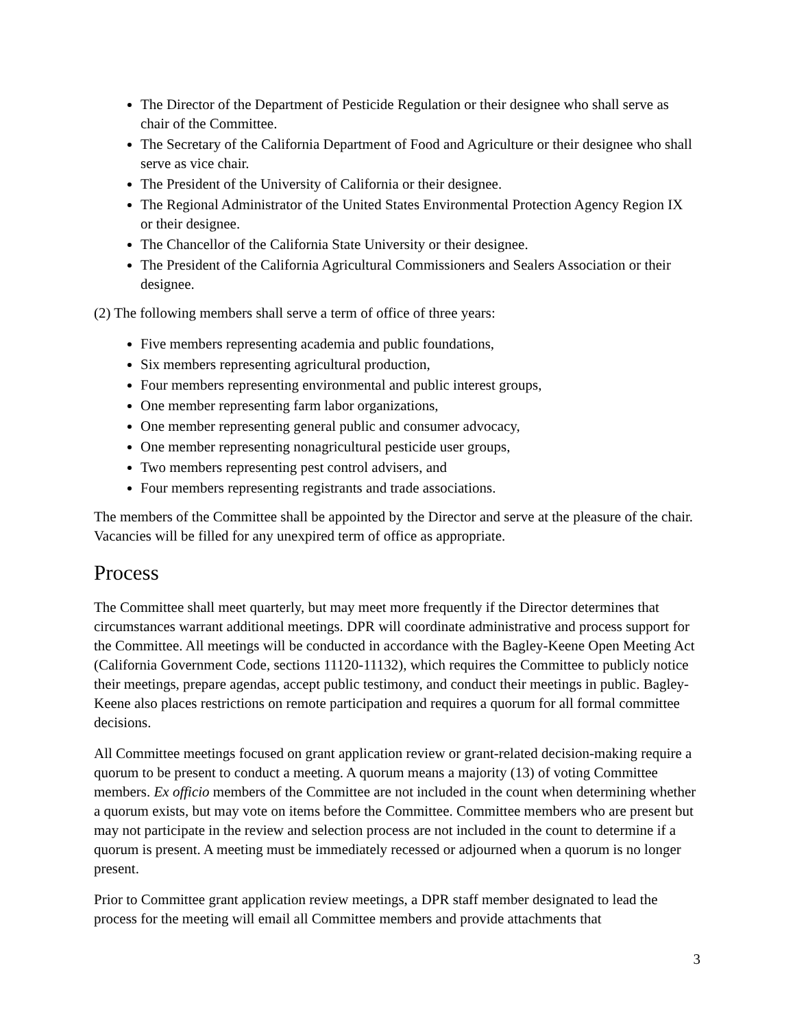The Director of the Department of Pesticide Regulation or their designee who shall serve as chair of the Committee.
The Secretary of the California Department of Food and Agriculture or their designee who shall serve as vice chair.
The President of the University of California or their designee.
The Regional Administrator of the United States Environmental Protection Agency Region IX or their designee.
The Chancellor of the California State University or their designee.
The President of the California Agricultural Commissioners and Sealers Association or their designee.
(2) The following members shall serve a term of office of three years:
Five members representing academia and public foundations,
Six members representing agricultural production,
Four members representing environmental and public interest groups,
One member representing farm labor organizations,
One member representing general public and consumer advocacy,
One member representing nonagricultural pesticide user groups,
Two members representing pest control advisers, and
Four members representing registrants and trade associations.
The members of the Committee shall be appointed by the Director and serve at the pleasure of the chair. Vacancies will be filled for any unexpired term of office as appropriate.
Process
The Committee shall meet quarterly, but may meet more frequently if the Director determines that circumstances warrant additional meetings. DPR will coordinate administrative and process support for the Committee. All meetings will be conducted in accordance with the Bagley-Keene Open Meeting Act (California Government Code, sections 11120-11132), which requires the Committee to publicly notice their meetings, prepare agendas, accept public testimony, and conduct their meetings in public. Bagley-Keene also places restrictions on remote participation and requires a quorum for all formal committee decisions.
All Committee meetings focused on grant application review or grant-related decision-making require a quorum to be present to conduct a meeting. A quorum means a majority (13) of voting Committee members. Ex officio members of the Committee are not included in the count when determining whether a quorum exists, but may vote on items before the Committee. Committee members who are present but may not participate in the review and selection process are not included in the count to determine if a quorum is present. A meeting must be immediately recessed or adjourned when a quorum is no longer present.
Prior to Committee grant application review meetings, a DPR staff member designated to lead the process for the meeting will email all Committee members and provide attachments that
3